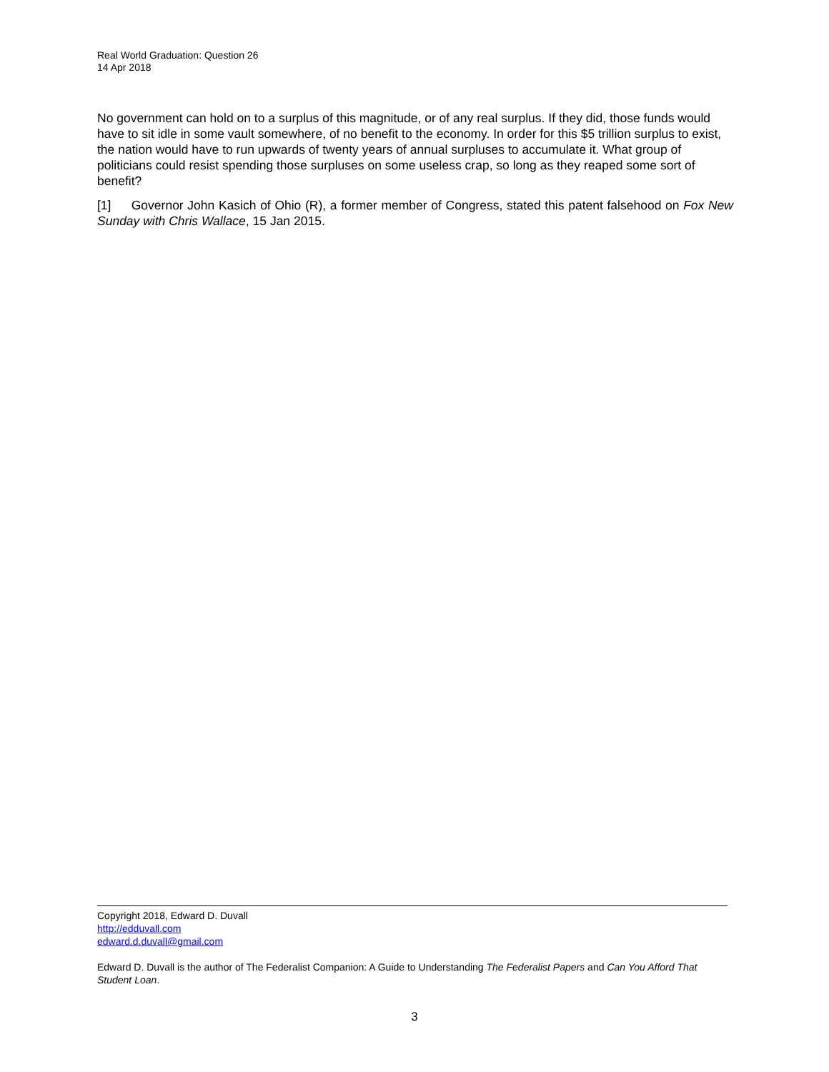Real World Graduation: Question 26
14 Apr 2018
No government can hold on to a surplus of this magnitude, or of any real surplus. If they did, those funds would have to sit idle in some vault somewhere, of no benefit to the economy. In order for this $5 trillion surplus to exist, the nation would have to run upwards of twenty years of annual surpluses to accumulate it. What group of politicians could resist spending those surpluses on some useless crap, so long as they reaped some sort of benefit?
[1] Governor John Kasich of Ohio (R), a former member of Congress, stated this patent falsehood on Fox New Sunday with Chris Wallace, 15 Jan 2015.
Copyright 2018, Edward D. Duvall
http://edduvall.com
edward.d.duvall@gmail.com
Edward D. Duvall is the author of The Federalist Companion: A Guide to Understanding The Federalist Papers and Can You Afford That Student Loan.
3